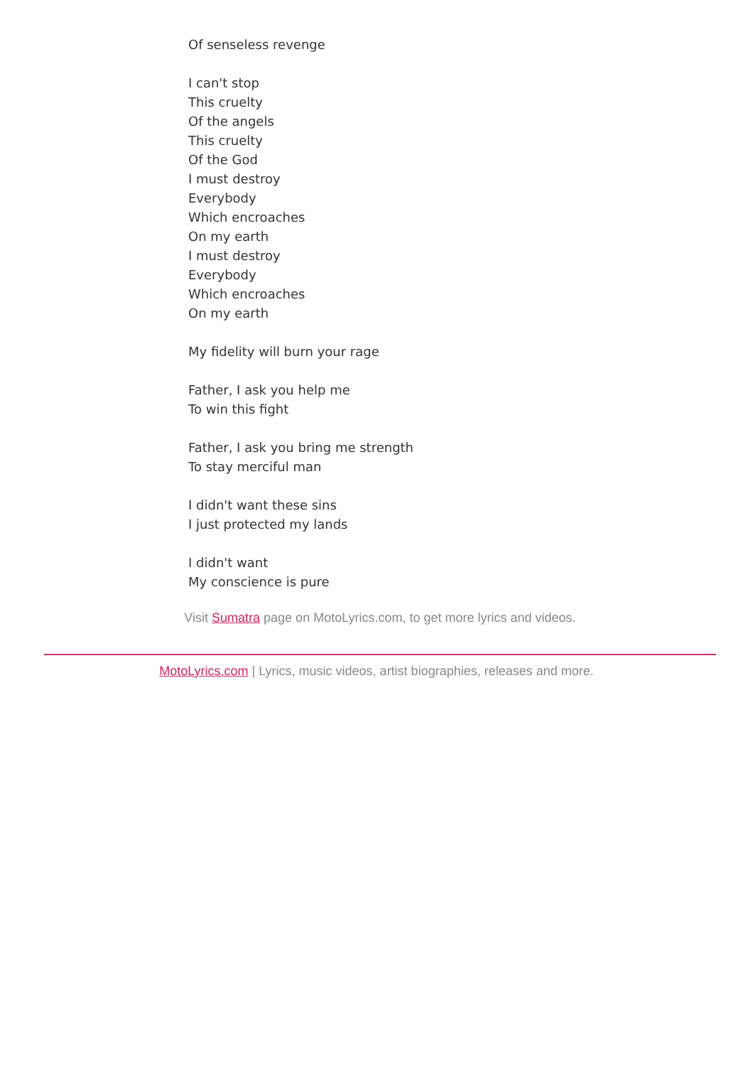Of senseless revenge
I can't stop
This cruelty
Of the angels
This cruelty
Of the God
I must destroy
Everybody
Which encroaches
On my earth
I must destroy
Everybody
Which encroaches
On my earth
My fidelity will burn your rage
Father, I ask you help me
To win this fight
Father, I ask you bring me strength
To stay merciful man
I didn't want these sins
I just protected my lands
I didn't want
My conscience is pure
Visit Sumatra page on MotoLyrics.com, to get more lyrics and videos.
MotoLyrics.com | Lyrics, music videos, artist biographies, releases and more.